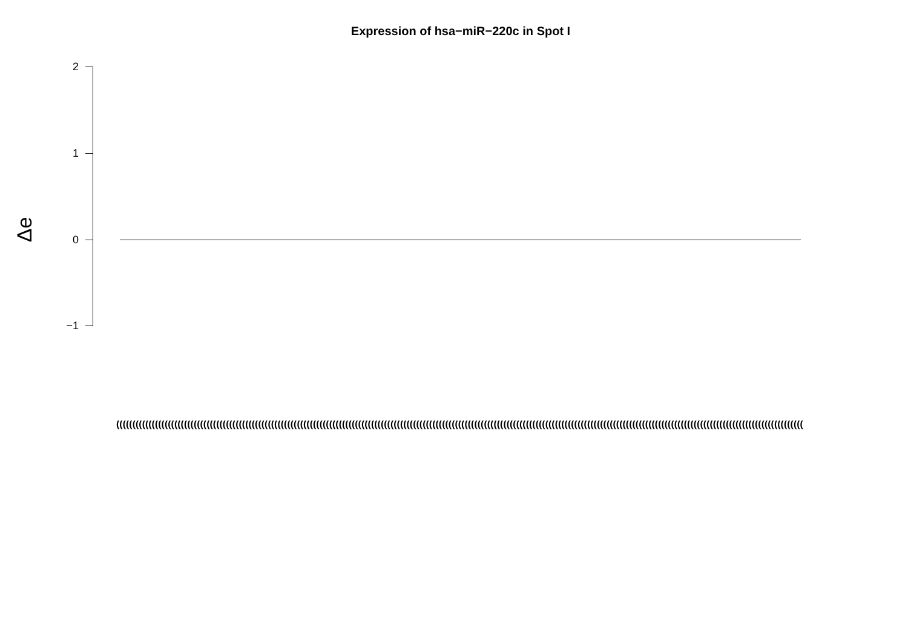Expression of hsa−miR−220c in Spot I
Δe
2
1
0
−1
(((((((((((((((((((((((((((((((((((((((((((((((((((((((((((((((((((((((((((((((((((((((((((((((((((((((((((((((((((((((((((((((((((((((((((((((((((((((((((((((((((((((((((((((((((((((((((((((((((((((((((((((((((((